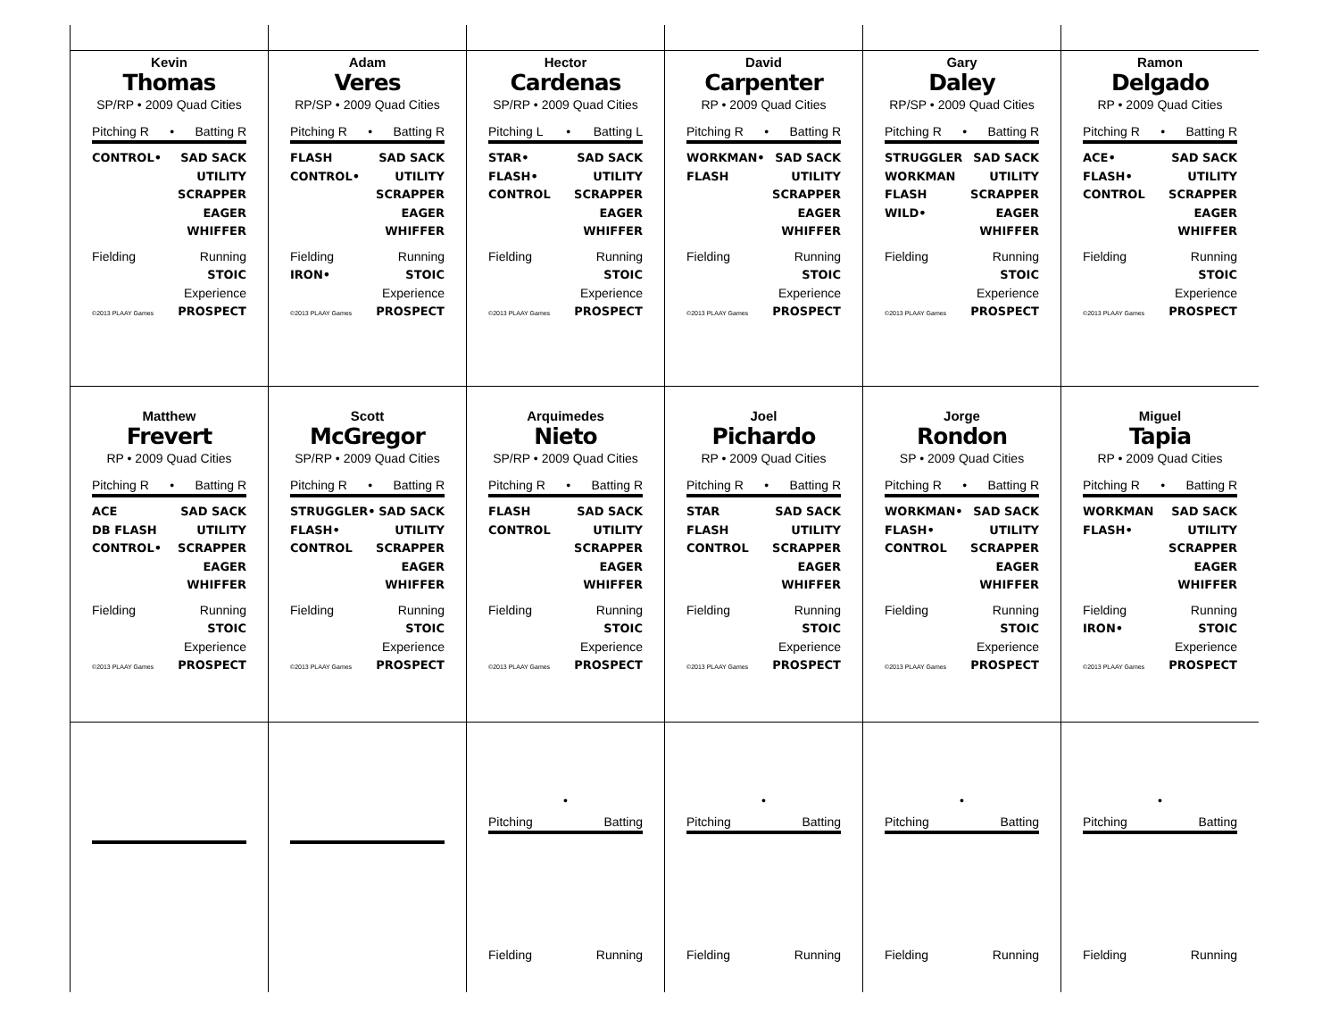Kevin
Thomas
SP/RP • 2009 Quad Cities
Pitching R • Batting R
CONTROL• SAD SACK
UTILITY
SCRAPPER
EAGER
WHIFFER
Fielding
Running
STOIC
©2013 PLAAY Games Experience
PROSPECT
Adam
Veres
RP/SP • 2009 Quad Cities
Pitching R • Batting R
FLASH
CONTROL•
SAD SACK
UTILITY
SCRAPPER
EAGER
WHIFFER
Fielding
IRON• Running
STOIC
©2013 PLAAY Games Experience
PROSPECT
Hector
Cardenas
SP/RP • 2009 Quad Cities
Pitching L • Batting L
STAR•
FLASH•
CONTROL
SAD SACK
UTILITY
SCRAPPER
EAGER
WHIFFER
Fielding
Running
STOIC
©2013 PLAAY Games Experience
PROSPECT
David
Carpenter
RP • 2009 Quad Cities
Pitching R • Batting R
WORKMAN•
FLASH
SAD SACK
UTILITY
SCRAPPER
EAGER
WHIFFER
Fielding
Running
STOIC
©2013 PLAAY Games Experience
PROSPECT
Gary
Daley
RP/SP • 2009 Quad Cities
Pitching R • Batting R
STRUGGLER
WORKMAN
FLASH
WILD•
SAD SACK
UTILITY
SCRAPPER
EAGER
WHIFFER
Fielding
Running
STOIC
©2013 PLAAY Games Experience
PROSPECT
Ramon
Delgado
RP • 2009 Quad Cities
Pitching R • Batting R
ACE•
FLASH•
CONTROL
SAD SACK
UTILITY
SCRAPPER
EAGER
WHIFFER
Fielding
Running
STOIC
©2013 PLAAY Games Experience
PROSPECT
Matthew
Frevert
RP • 2009 Quad Cities
Pitching R • Batting R
ACE
DB FLASH
CONTROL•
SAD SACK
UTILITY
SCRAPPER
EAGER
WHIFFER
Fielding
Running
STOIC
©2013 PLAAY Games Experience
PROSPECT
Scott
McGregor
SP/RP • 2009 Quad Cities
Pitching R • Batting R
STRUGGLER•
FLASH•
CONTROL
SAD SACK
UTILITY
SCRAPPER
EAGER
WHIFFER
Fielding
Running
STOIC
©2013 PLAAY Games Experience
PROSPECT
Arquimedes
Nieto
SP/RP • 2009 Quad Cities
Pitching R • Batting R
FLASH
CONTROL
SAD SACK
UTILITY
SCRAPPER
EAGER
WHIFFER
Fielding
Running
STOIC
©2013 PLAAY Games Experience
PROSPECT
Joel
Pichardo
RP • 2009 Quad Cities
Pitching R • Batting R
STAR
FLASH
CONTROL
SAD SACK
UTILITY
SCRAPPER
EAGER
WHIFFER
Fielding
Running
STOIC
©2013 PLAAY Games Experience
PROSPECT
Jorge
Rondon
SP • 2009 Quad Cities
Pitching R • Batting R
WORKMAN•
FLASH•
CONTROL
SAD SACK
UTILITY
SCRAPPER
EAGER
WHIFFER
Fielding
Running
STOIC
©2013 PLAAY Games Experience
PROSPECT
Miguel
Tapia
RP • 2009 Quad Cities
Pitching R • Batting R
WORKMAN
FLASH•
SAD SACK
UTILITY
SCRAPPER
EAGER
WHIFFER
Fielding
IRON• Running
STOIC
©2013 PLAAY Games Experience
PROSPECT
•
Pitching Batting
Fielding Running
•
Pitching Batting
Fielding Running
•
Pitching Batting
Fielding Running
•
Pitching Batting
Fielding Running